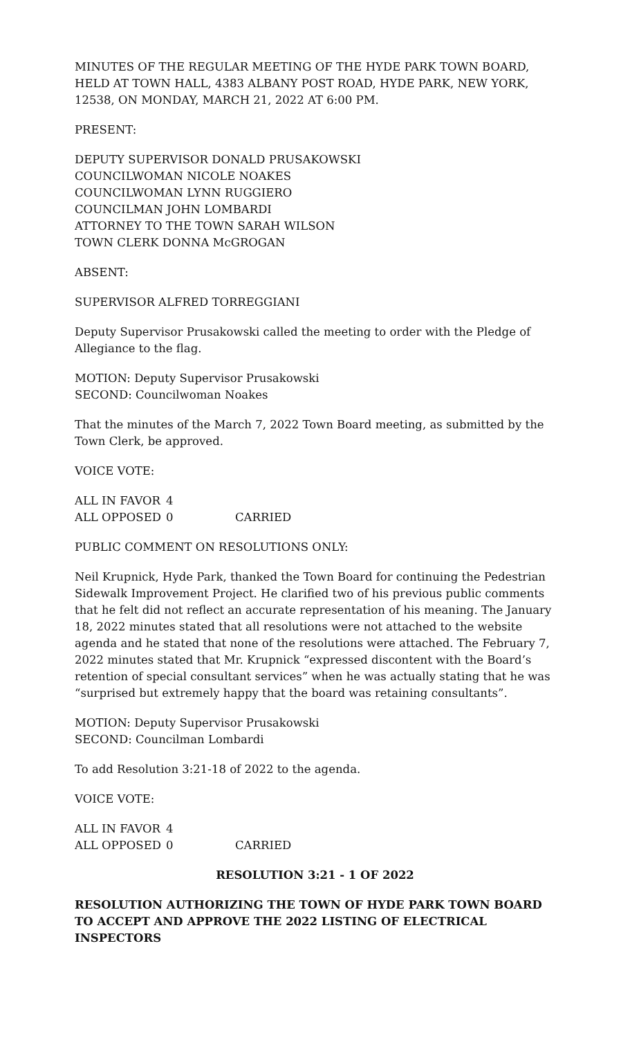MINUTES OF THE REGULAR MEETING OF THE HYDE PARK TOWN BOARD, HELD AT TOWN HALL, 4383 ALBANY POST ROAD, HYDE PARK, NEW YORK, 12538, ON MONDAY, MARCH 21, 2022 AT 6:00 PM.
PRESENT:
DEPUTY SUPERVISOR DONALD PRUSAKOWSKI
COUNCILWOMAN NICOLE NOAKES
COUNCILWOMAN LYNN RUGGIERO
COUNCILMAN JOHN LOMBARDI
ATTORNEY TO THE TOWN SARAH WILSON
TOWN CLERK DONNA McGROGAN
ABSENT:
SUPERVISOR ALFRED TORREGGIANI
Deputy Supervisor Prusakowski called the meeting to order with the Pledge of Allegiance to the flag.
MOTION: Deputy Supervisor Prusakowski
SECOND: Councilwoman Noakes
That the minutes of the March 7, 2022 Town Board meeting, as submitted by the Town Clerk, be approved.
VOICE VOTE:
| ALL IN FAVOR | 4 | |
| ALL OPPOSED | 0 | CARRIED |
PUBLIC COMMENT ON RESOLUTIONS ONLY:
Neil Krupnick, Hyde Park, thanked the Town Board for continuing the Pedestrian Sidewalk Improvement Project. He clarified two of his previous public comments that he felt did not reflect an accurate representation of his meaning. The January 18, 2022 minutes stated that all resolutions were not attached to the website agenda and he stated that none of the resolutions were attached. The February 7, 2022 minutes stated that Mr. Krupnick “expressed discontent with the Board’s retention of special consultant services” when he was actually stating that he was “surprised but extremely happy that the board was retaining consultants”.
MOTION: Deputy Supervisor Prusakowski
SECOND: Councilman Lombardi
To add Resolution 3:21-18 of 2022 to the agenda.
VOICE VOTE:
| ALL IN FAVOR | 4 | |
| ALL OPPOSED | 0 | CARRIED |
RESOLUTION 3:21 - 1 OF 2022
RESOLUTION AUTHORIZING THE TOWN OF HYDE PARK TOWN BOARD TO ACCEPT AND APPROVE THE 2022 LISTING OF ELECTRICAL INSPECTORS